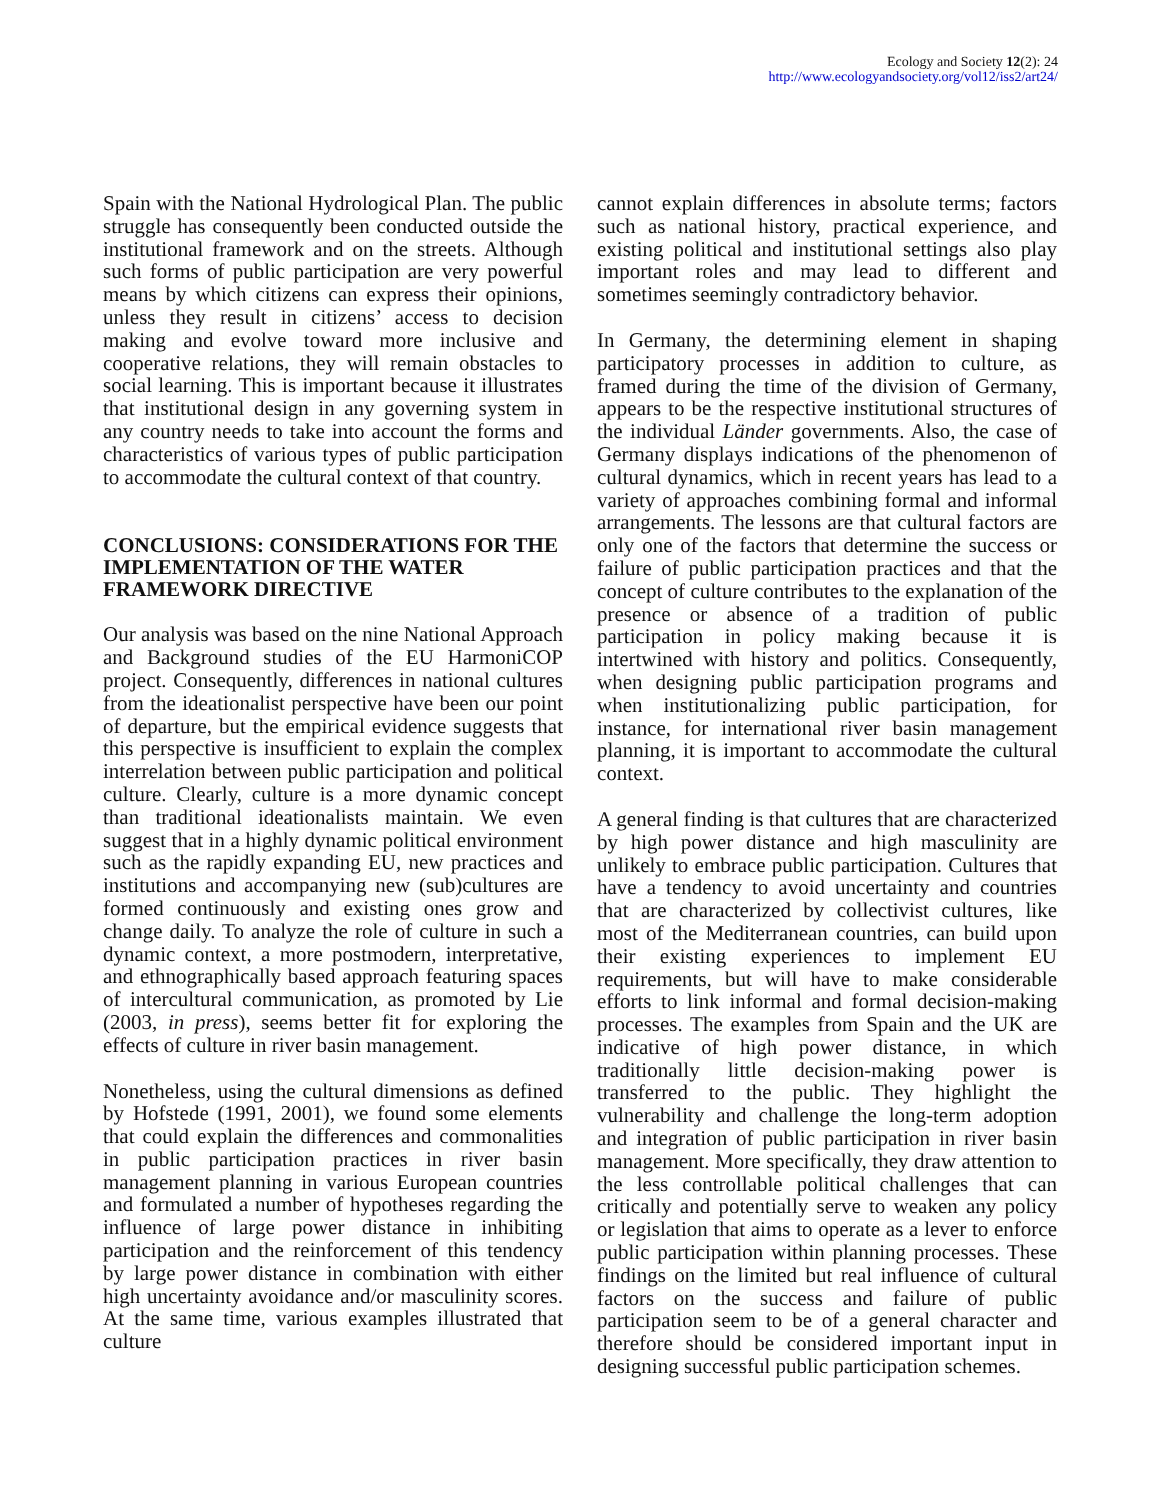Ecology and Society 12(2): 24
http://www.ecologyandsociety.org/vol12/iss2/art24/
Spain with the National Hydrological Plan. The public struggle has consequently been conducted outside the institutional framework and on the streets. Although such forms of public participation are very powerful means by which citizens can express their opinions, unless they result in citizens’ access to decision making and evolve toward more inclusive and cooperative relations, they will remain obstacles to social learning. This is important because it illustrates that institutional design in any governing system in any country needs to take into account the forms and characteristics of various types of public participation to accommodate the cultural context of that country.
CONCLUSIONS: CONSIDERATIONS FOR THE IMPLEMENTATION OF THE WATER FRAMEWORK DIRECTIVE
Our analysis was based on the nine National Approach and Background studies of the EU HarmoniCOP project. Consequently, differences in national cultures from the ideationalist perspective have been our point of departure, but the empirical evidence suggests that this perspective is insufficient to explain the complex interrelation between public participation and political culture. Clearly, culture is a more dynamic concept than traditional ideationalists maintain. We even suggest that in a highly dynamic political environment such as the rapidly expanding EU, new practices and institutions and accompanying new (sub)cultures are formed continuously and existing ones grow and change daily. To analyze the role of culture in such a dynamic context, a more postmodern, interpretative, and ethnographically based approach featuring spaces of intercultural communication, as promoted by Lie (2003, in press), seems better fit for exploring the effects of culture in river basin management.
Nonetheless, using the cultural dimensions as defined by Hofstede (1991, 2001), we found some elements that could explain the differences and commonalities in public participation practices in river basin management planning in various European countries and formulated a number of hypotheses regarding the influence of large power distance in inhibiting participation and the reinforcement of this tendency by large power distance in combination with either high uncertainty avoidance and/or masculinity scores. At the same time, various examples illustrated that culture
cannot explain differences in absolute terms; factors such as national history, practical experience, and existing political and institutional settings also play important roles and may lead to different and sometimes seemingly contradictory behavior.
In Germany, the determining element in shaping participatory processes in addition to culture, as framed during the time of the division of Germany, appears to be the respective institutional structures of the individual Länder governments. Also, the case of Germany displays indications of the phenomenon of cultural dynamics, which in recent years has lead to a variety of approaches combining formal and informal arrangements. The lessons are that cultural factors are only one of the factors that determine the success or failure of public participation practices and that the concept of culture contributes to the explanation of the presence or absence of a tradition of public participation in policy making because it is intertwined with history and politics. Consequently, when designing public participation programs and when institutionalizing public participation, for instance, for international river basin management planning, it is important to accommodate the cultural context.
A general finding is that cultures that are characterized by high power distance and high masculinity are unlikely to embrace public participation. Cultures that have a tendency to avoid uncertainty and countries that are characterized by collectivist cultures, like most of the Mediterranean countries, can build upon their existing experiences to implement EU requirements, but will have to make considerable efforts to link informal and formal decision-making processes. The examples from Spain and the UK are indicative of high power distance, in which traditionally little decision-making power is transferred to the public. They highlight the vulnerability and challenge the long-term adoption and integration of public participation in river basin management. More specifically, they draw attention to the less controllable political challenges that can critically and potentially serve to weaken any policy or legislation that aims to operate as a lever to enforce public participation within planning processes. These findings on the limited but real influence of cultural factors on the success and failure of public participation seem to be of a general character and therefore should be considered important input in designing successful public participation schemes.